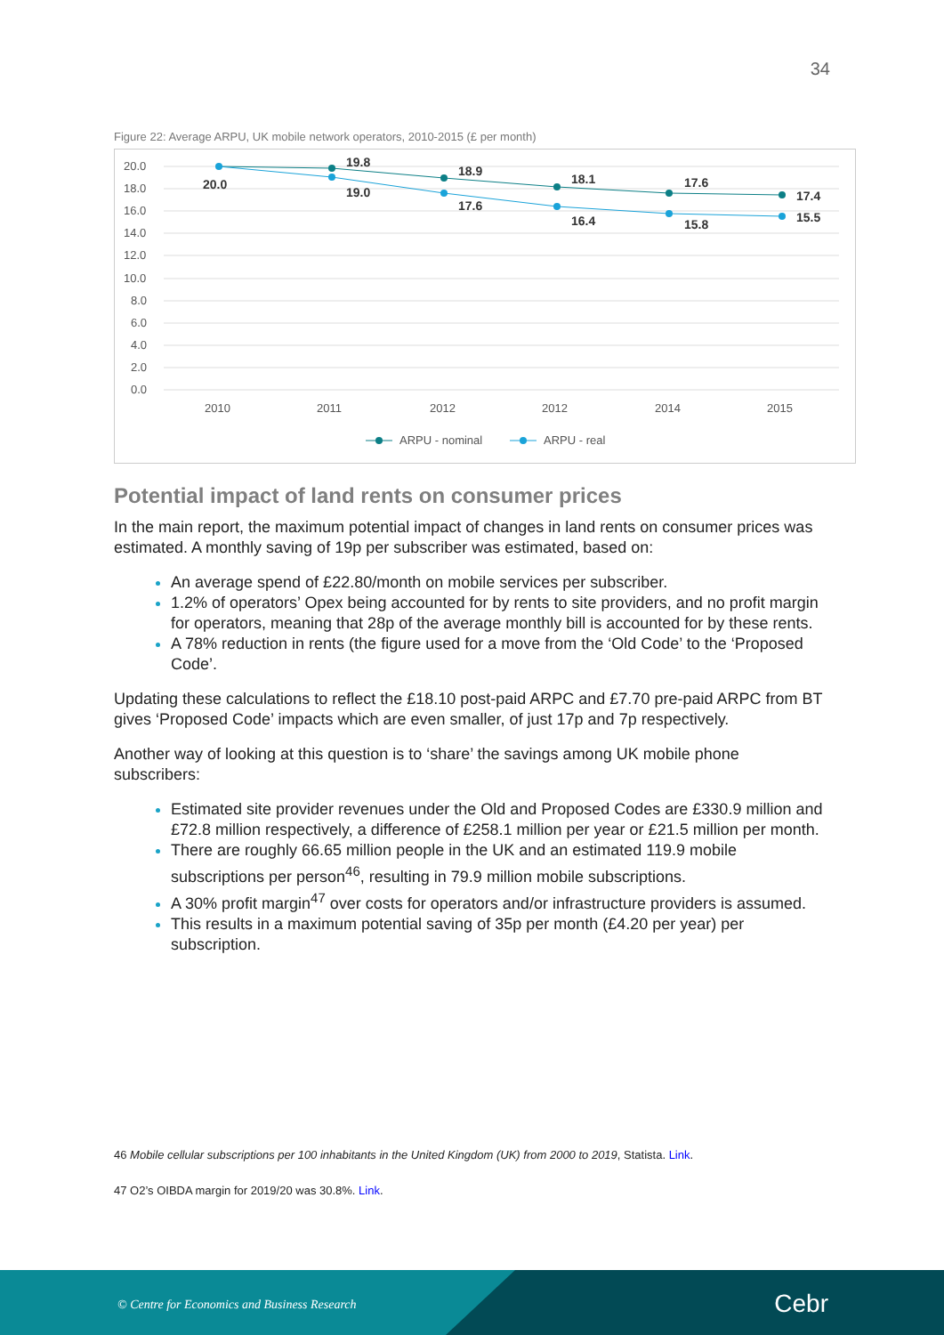34
Figure 22: Average ARPU, UK mobile network operators, 2010-2015 (£ per month)
20.0
18.0
16.0
14.0
12.0
10.0
8.0
6.0
4.0
2.0
0.0
2010
2011
2012
2012
2014
2015
ARPU - nominal
ARPU - real
20.0
19.8
19.0
18.9
17.6
18.1
16.4
17.6
15.8
17.4
15.5
Potential impact of land rents on consumer prices
In the main report, the maximum potential impact of changes in land rents on consumer prices was estimated. A monthly saving of 19p per subscriber was estimated, based on:
An average spend of £22.80/month on mobile services per subscriber.
1.2% of operators’ Opex being accounted for by rents to site providers, and no profit margin for operators, meaning that 28p of the average monthly bill is accounted for by these rents.
A 78% reduction in rents (the figure used for a move from the ‘Old Code’ to the ‘Proposed Code’.
Updating these calculations to reflect the £18.10 post-paid ARPC and £7.70 pre-paid ARPC from BT gives ‘Proposed Code’ impacts which are even smaller, of just 17p and 7p respectively.
Another way of looking at this question is to ‘share’ the savings among UK mobile phone subscribers:
Estimated site provider revenues under the Old and Proposed Codes are £330.9 million and £72.8 million respectively, a difference of £258.1 million per year or £21.5 million per month.
There are roughly 66.65 million people in the UK and an estimated 119.9 mobile subscriptions per person<sup>46</sup>, resulting in 79.9 million mobile subscriptions.
A 30% profit margin<sup>47</sup> over costs for operators and/or infrastructure providers is assumed.
This results in a maximum potential saving of 35p per month (£4.20 per year) per subscription.
46 Mobile cellular subscriptions per 100 inhabitants in the United Kingdom (UK) from 2000 to 2019, Statista. Link.
47 O2’s OIBDA margin for 2019/20 was 30.8%. Link.
© Centre for Economics and Business Research
Cebr